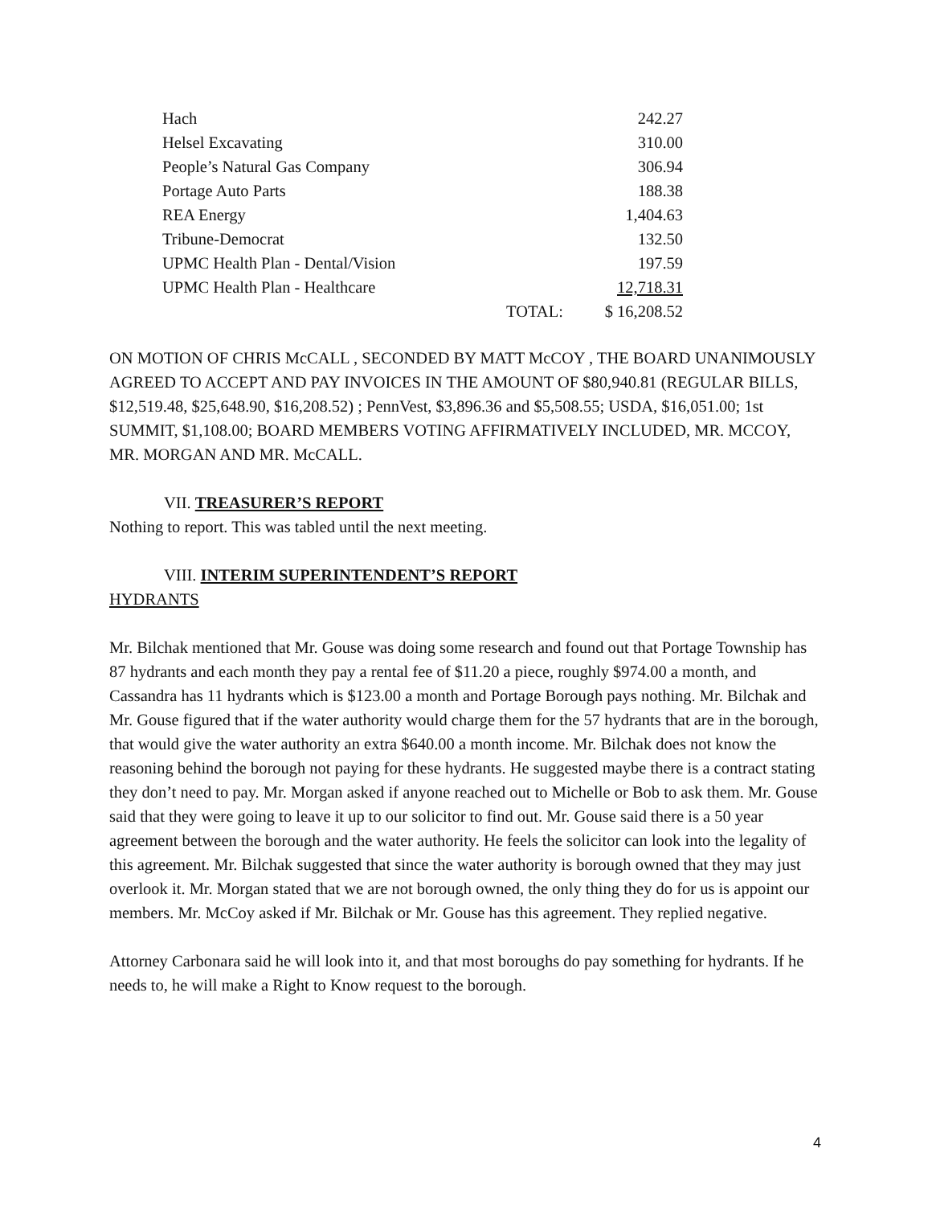| Hach | | 242.27 |
| Helsel Excavating | | 310.00 |
| People’s Natural Gas Company | | 306.94 |
| Portage Auto Parts | | 188.38 |
| REA Energy | | 1,404.63 |
| Tribune-Democrat | | 132.50 |
| UPMC Health Plan - Dental/Vision | | 197.59 |
| UPMC Health Plan - Healthcare | | 12,718.31 |
| | TOTAL: | $ 16,208.52 |
ON MOTION OF CHRIS McCALL , SECONDED BY MATT McCOY , THE BOARD UNANIMOUSLY AGREED TO ACCEPT AND PAY INVOICES IN THE AMOUNT OF $80,940.81 (REGULAR BILLS, $12,519.48, $25,648.90, $16,208.52) ; PennVest, $3,896.36 and $5,508.55; USDA, $16,051.00; 1st SUMMIT, $1,108.00; BOARD MEMBERS VOTING AFFIRMATIVELY INCLUDED, MR. MCCOY, MR. MORGAN AND MR. McCALL.
VII. TREASURER’S REPORT
Nothing to report. This was tabled until the next meeting.
VIII. INTERIM SUPERINTENDENT’S REPORT
HYDRANTS
Mr. Bilchak mentioned that Mr. Gouse was doing some research and found out that Portage Township has 87 hydrants and each month they pay a rental fee of $11.20 a piece, roughly $974.00 a month, and Cassandra has 11 hydrants which is $123.00 a month and Portage Borough pays nothing. Mr. Bilchak and Mr. Gouse figured that if the water authority would charge them for the 57 hydrants that are in the borough, that would give the water authority an extra $640.00 a month income. Mr. Bilchak does not know the reasoning behind the borough not paying for these hydrants. He suggested maybe there is a contract stating they don’t need to pay. Mr. Morgan asked if anyone reached out to Michelle or Bob to ask them. Mr. Gouse said that they were going to leave it up to our solicitor to find out. Mr. Gouse said there is a 50 year agreement between the borough and the water authority. He feels the solicitor can look into the legality of this agreement. Mr. Bilchak suggested that since the water authority is borough owned that they may just overlook it. Mr. Morgan stated that we are not borough owned, the only thing they do for us is appoint our members. Mr. McCoy asked if Mr. Bilchak or Mr. Gouse has this agreement. They replied negative.
Attorney Carbonara said he will look into it, and that most boroughs do pay something for hydrants. If he needs to, he will make a Right to Know request to the borough.
4